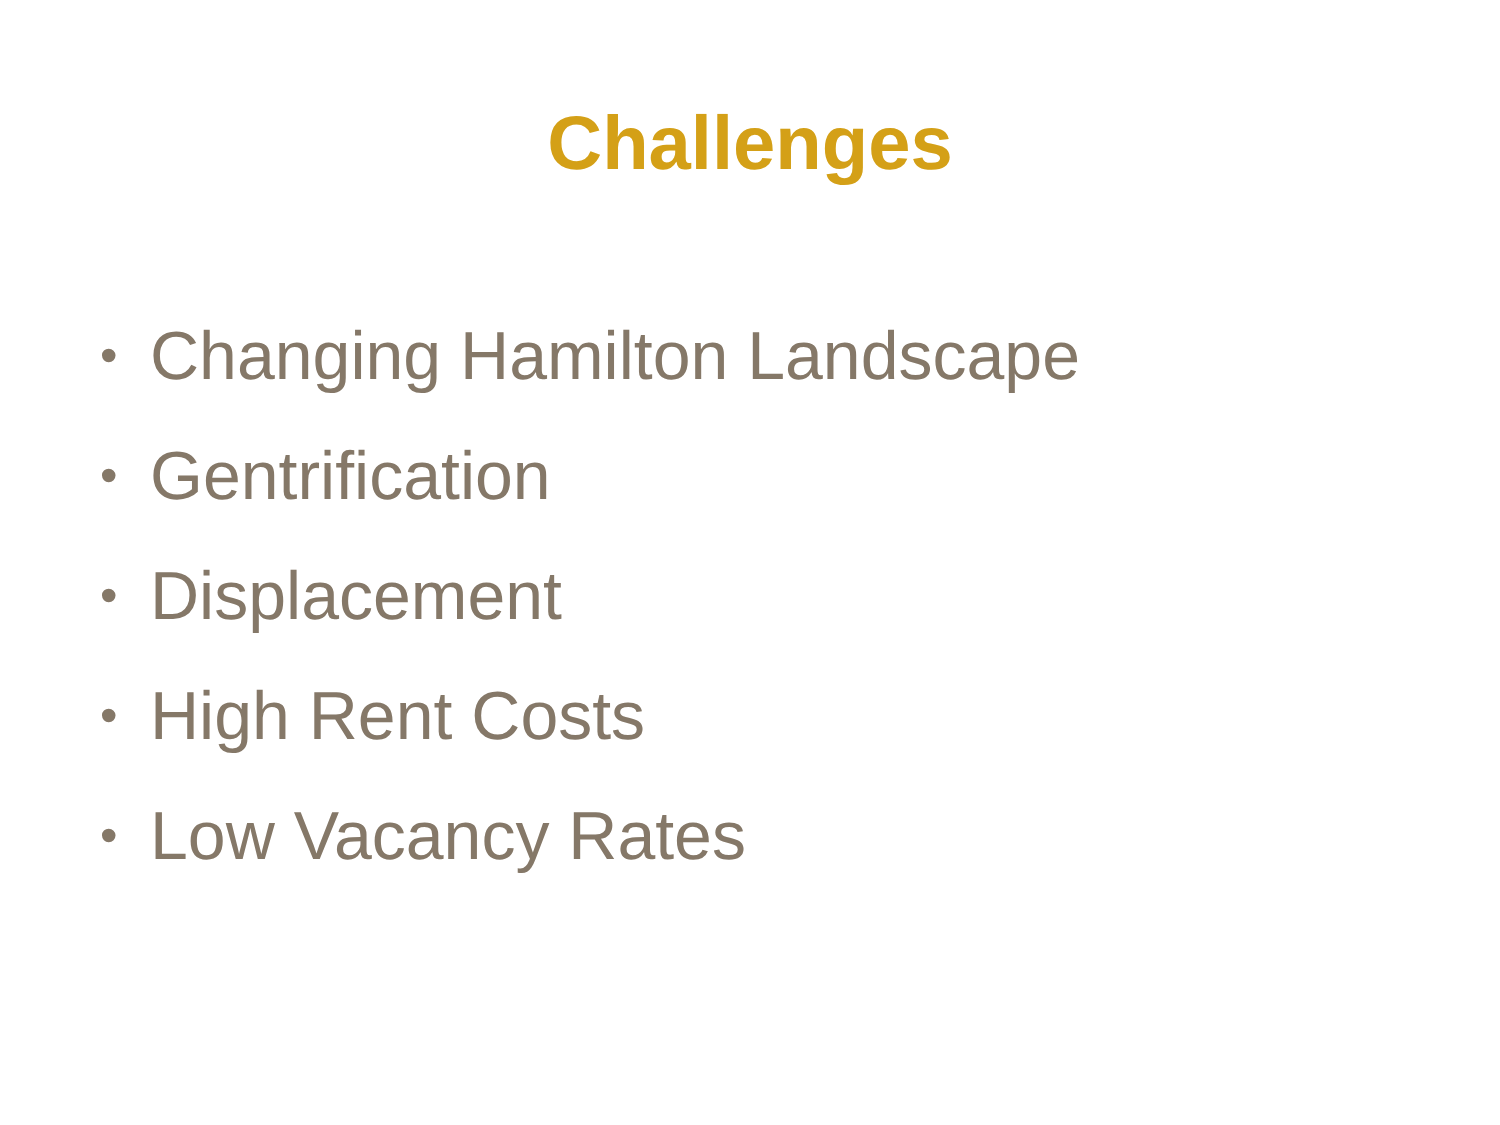Challenges
• Changing Hamilton Landscape
• Gentrification
• Displacement
• High Rent Costs
• Low Vacancy Rates